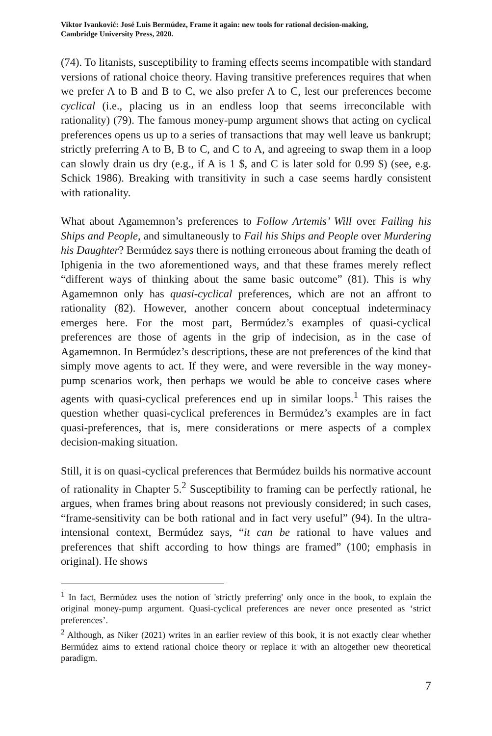Viktor Ivanković: José Luis Bermúdez, Frame it again: new tools for rational decision-making,
Cambridge University Press, 2020.
(74). To litanists, susceptibility to framing effects seems incompatible with standard versions of rational choice theory. Having transitive preferences requires that when we prefer A to B and B to C, we also prefer A to C, lest our preferences become cyclical (i.e., placing us in an endless loop that seems irreconcilable with rationality) (79). The famous money-pump argument shows that acting on cyclical preferences opens us up to a series of transactions that may well leave us bankrupt; strictly preferring A to B, B to C, and C to A, and agreeing to swap them in a loop can slowly drain us dry (e.g., if A is 1 $, and C is later sold for 0.99 $) (see, e.g. Schick 1986). Breaking with transitivity in such a case seems hardly consistent with rationality.
What about Agamemnon’s preferences to Follow Artemis’ Will over Failing his Ships and People, and simultaneously to Fail his Ships and People over Murdering his Daughter? Bermúdez says there is nothing erroneous about framing the death of Iphigenia in the two aforementioned ways, and that these frames merely reflect “different ways of thinking about the same basic outcome” (81). This is why Agamemnon only has quasi-cyclical preferences, which are not an affront to rationality (82). However, another concern about conceptual indeterminacy emerges here. For the most part, Bermúdez’s examples of quasi-cyclical preferences are those of agents in the grip of indecision, as in the case of Agamemnon. In Bermúdez’s descriptions, these are not preferences of the kind that simply move agents to act. If they were, and were reversible in the way money-pump scenarios work, then perhaps we would be able to conceive cases where agents with quasi-cyclical preferences end up in similar loops.<sup>1</sup> This raises the question whether quasi-cyclical preferences in Bermúdez’s examples are in fact quasi-preferences, that is, mere considerations or mere aspects of a complex decision-making situation.
Still, it is on quasi-cyclical preferences that Bermúdez builds his normative account of rationality in Chapter 5.<sup>2</sup> Susceptibility to framing can be perfectly rational, he argues, when frames bring about reasons not previously considered; in such cases, “frame-sensitivity can be both rational and in fact very useful” (94). In the ultra-intensional context, Bermúdez says, “it can be rational to have values and preferences that shift according to how things are framed” (100; emphasis in original). He shows
<sup>1</sup> In fact, Bermúdez uses the notion of 'strictly preferring' only once in the book, to explain the original money-pump argument. Quasi-cyclical preferences are never once presented as ‘strict preferences’.
<sup>2</sup> Although, as Niker (2021) writes in an earlier review of this book, it is not exactly clear whether Bermúdez aims to extend rational choice theory or replace it with an altogether new theoretical paradigm.
7